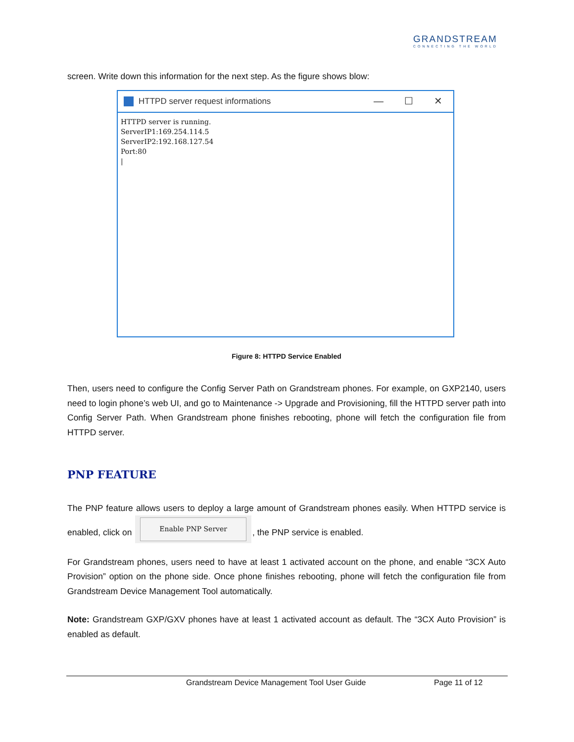GRANDSTREAM
CONNECTING THE WORLD
screen. Write down this information for the next step. As the figure shows blow:
HTTPD server request informations
— ☐ ✕
HTTPD server is running.
ServerIP1:169.254.114.5
ServerIP2:192.168.127.54
Port:80
|
Figure 8: HTTPD Service Enabled
Then, users need to configure the Config Server Path on Grandstream phones. For example, on GXP2140, users need to login phone’s web UI, and go to Maintenance -> Upgrade and Provisioning, fill the HTTPD server path into Config Server Path. When Grandstream phone finishes rebooting, phone will fetch the configuration file from HTTPD server.
PNP FEATURE
The PNP feature allows users to deploy a large amount of Grandstream phones easily. When HTTPD service is enabled, click on Enable PNP Server, the PNP service is enabled.
For Grandstream phones, users need to have at least 1 activated account on the phone, and enable “3CX Auto Provision” option on the phone side. Once phone finishes rebooting, phone will fetch the configuration file from Grandstream Device Management Tool automatically.
Note: Grandstream GXP/GXV phones have at least 1 activated account as default. The “3CX Auto Provision” is enabled as default.
Grandstream Device Management Tool User Guide Page 11 of 12